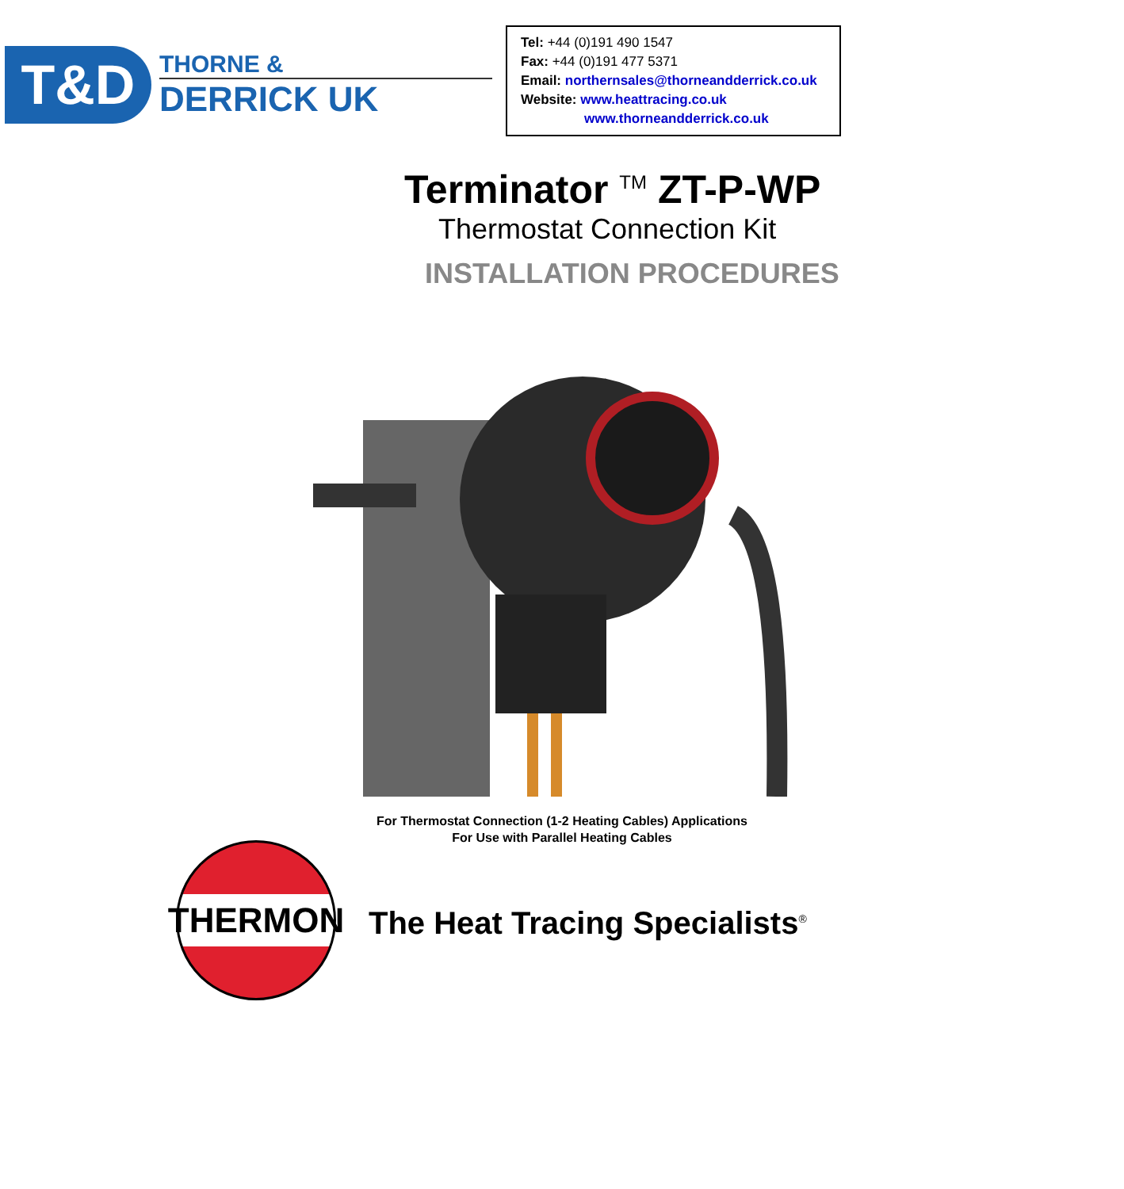T&D
THORNE &
DERRICK UK
Tel: +44 (0)191 490 1547
Fax: +44 (0)191 477 5371
Email: northernsales@thorneandderrick.co.uk
Website: www.heattracing.co.uk
www.thorneandderrick.co.uk
Terminator <sup>TM</sup> ZT-P-WP
Thermostat Connection Kit
INSTALLATION PROCEDURES
For Thermostat Connection (1-2 Heating Cables) Applications
For Use with Parallel Heating Cables
THERMON
The Heat Tracing Specialists<sup>®</sup>